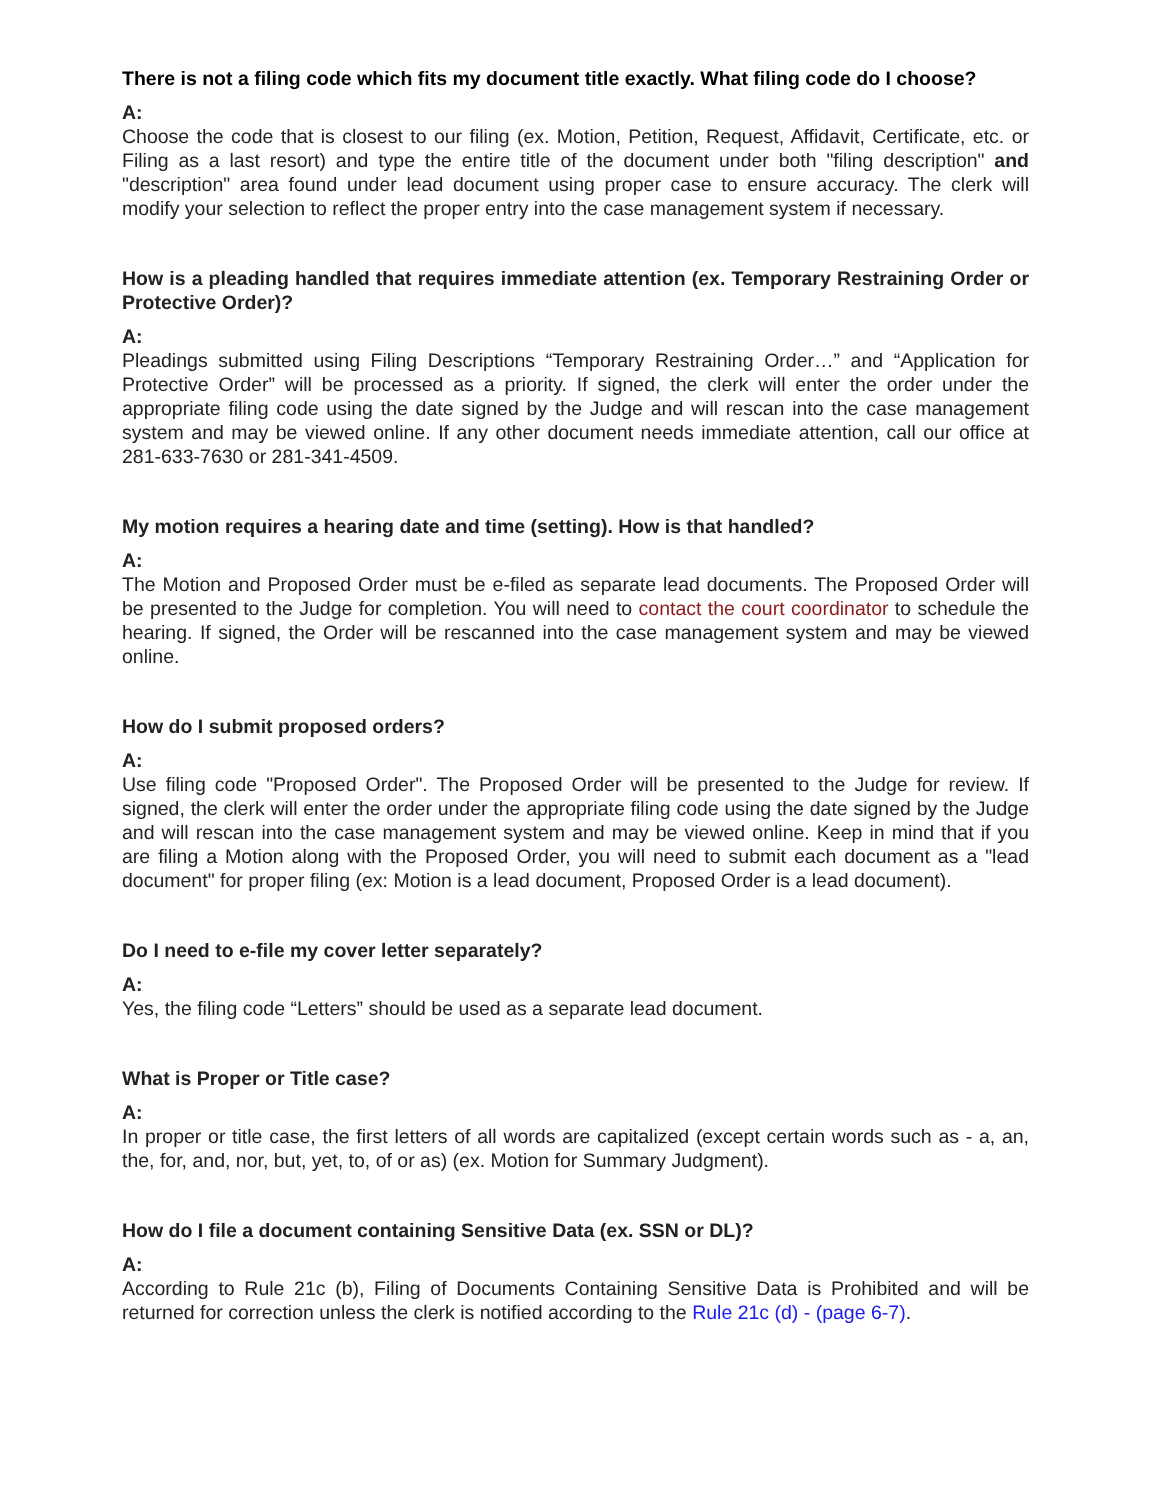There is not a filing code which fits my document title exactly. What filing code do I choose?
A:
Choose the code that is closest to our filing (ex. Motion, Petition, Request, Affidavit, Certificate, etc. or Filing as a last resort) and type the entire title of the document under both "filing description" and "description" area found under lead document using proper case to ensure accuracy. The clerk will modify your selection to reflect the proper entry into the case management system if necessary.
How is a pleading handled that requires immediate attention (ex. Temporary Restraining Order or Protective Order)?
A:
Pleadings submitted using Filing Descriptions “Temporary Restraining Order…” and “Application for Protective Order” will be processed as a priority. If signed, the clerk will enter the order under the appropriate filing code using the date signed by the Judge and will rescan into the case management system and may be viewed online. If any other document needs immediate attention, call our office at 281-633-7630 or 281-341-4509.
My motion requires a hearing date and time (setting). How is that handled?
A:
The Motion and Proposed Order must be e-filed as separate lead documents. The Proposed Order will be presented to the Judge for completion. You will need to contact the court coordinator to schedule the hearing. If signed, the Order will be rescanned into the case management system and may be viewed online.
How do I submit proposed orders?
A:
Use filing code "Proposed Order". The Proposed Order will be presented to the Judge for review. If signed, the clerk will enter the order under the appropriate filing code using the date signed by the Judge and will rescan into the case management system and may be viewed online. Keep in mind that if you are filing a Motion along with the Proposed Order, you will need to submit each document as a "lead document" for proper filing (ex: Motion is a lead document, Proposed Order is a lead document).
Do I need to e-file my cover letter separately?
A:
Yes, the filing code “Letters” should be used as a separate lead document.
What is Proper or Title case?
A:
In proper or title case, the first letters of all words are capitalized (except certain words such as - a, an, the, for, and, nor, but, yet, to, of or as) (ex. Motion for Summary Judgment).
How do I file a document containing Sensitive Data (ex. SSN or DL)?
A:
According to Rule 21c (b), Filing of Documents Containing Sensitive Data is Prohibited and will be returned for correction unless the clerk is notified according to the Rule 21c (d) - (page 6-7).